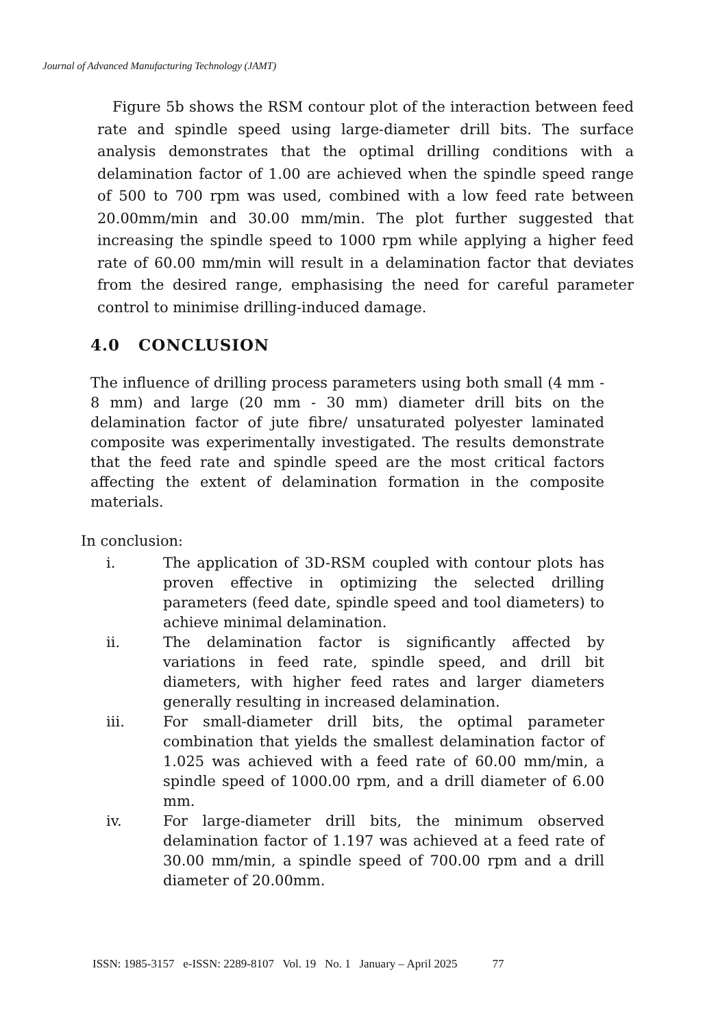Journal of Advanced Manufacturing Technology (JAMT)
Figure 5b shows the RSM contour plot of the interaction between feed rate and spindle speed using large-diameter drill bits. The surface analysis demonstrates that the optimal drilling conditions with a delamination factor of 1.00 are achieved when the spindle speed range of 500 to 700 rpm was used, combined with a low feed rate between 20.00mm/min and 30.00 mm/min. The plot further suggested that increasing the spindle speed to 1000 rpm while applying a higher feed rate of 60.00 mm/min will result in a delamination factor that deviates from the desired range, emphasising the need for careful parameter control to minimise drilling-induced damage.
4.0 CONCLUSION
The influence of drilling process parameters using both small (4 mm - 8 mm) and large (20 mm - 30 mm) diameter drill bits on the delamination factor of jute fibre/ unsaturated polyester laminated composite was experimentally investigated. The results demonstrate that the feed rate and spindle speed are the most critical factors affecting the extent of delamination formation in the composite materials.
In conclusion:
i. The application of 3D-RSM coupled with contour plots has proven effective in optimizing the selected drilling parameters (feed date, spindle speed and tool diameters) to achieve minimal delamination.
ii. The delamination factor is significantly affected by variations in feed rate, spindle speed, and drill bit diameters, with higher feed rates and larger diameters generally resulting in increased delamination.
iii. For small-diameter drill bits, the optimal parameter combination that yields the smallest delamination factor of 1.025 was achieved with a feed rate of 60.00 mm/min, a spindle speed of 1000.00 rpm, and a drill diameter of 6.00 mm.
iv. For large-diameter drill bits, the minimum observed delamination factor of 1.197 was achieved at a feed rate of 30.00 mm/min, a spindle speed of 700.00 rpm and a drill diameter of 20.00mm.
ISSN: 1985-3157 e-ISSN: 2289-8107 Vol. 19 No. 1 January – April 2025 77